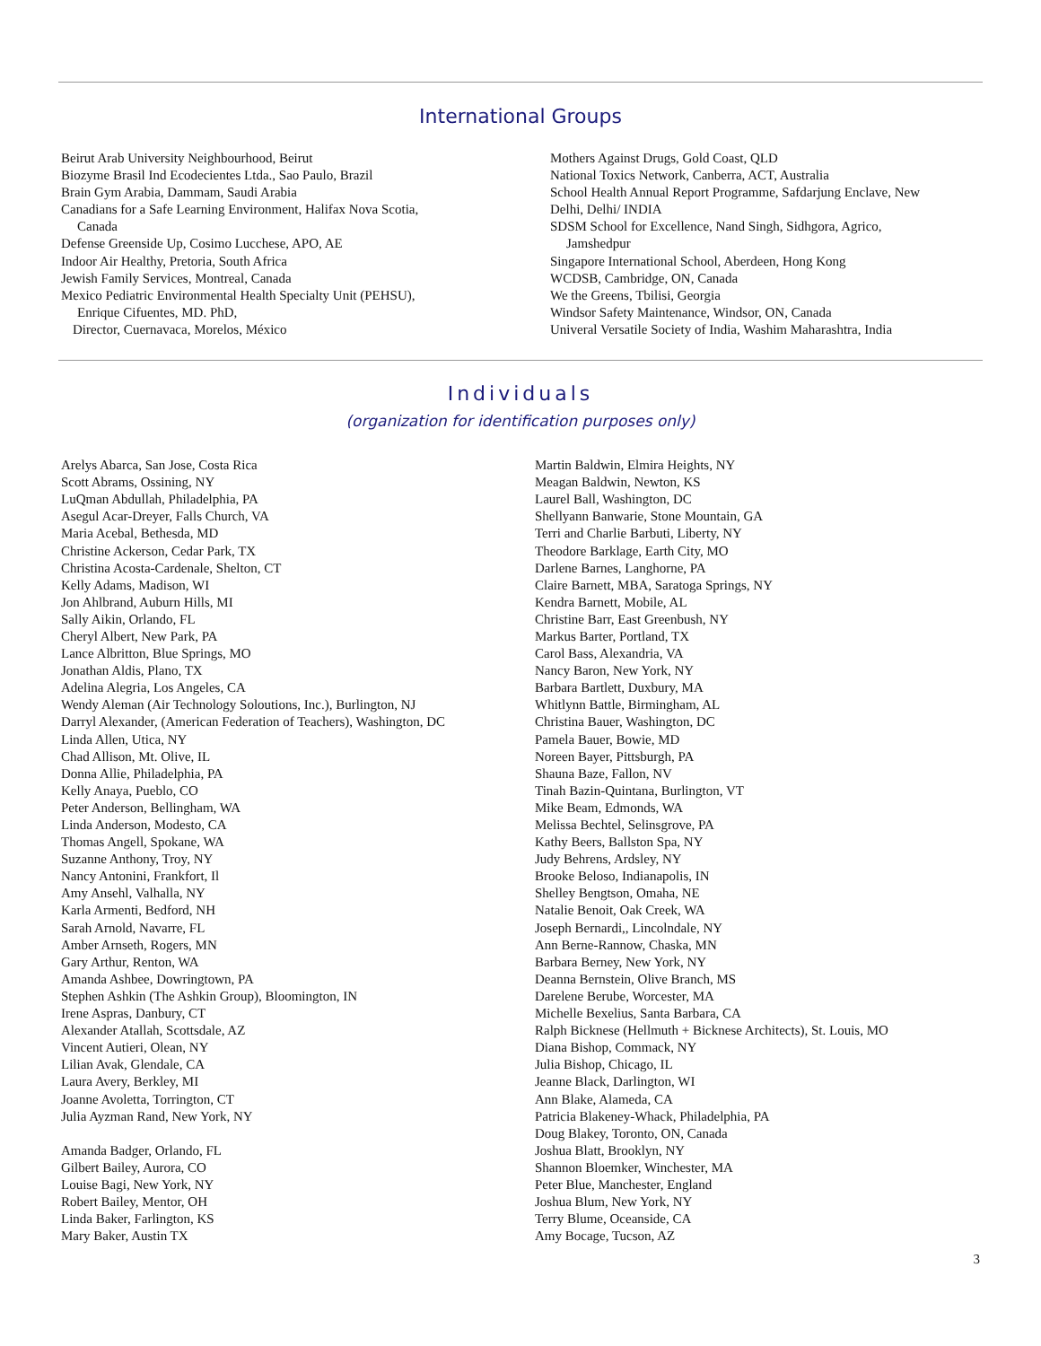International Groups
Beirut Arab University Neighbourhood, Beirut
Biozyme Brasil Ind Ecodecientes Ltda., Sao Paulo, Brazil
Brain Gym Arabia, Dammam, Saudi Arabia
Canadians for a Safe Learning Environment, Halifax Nova Scotia,
Canada
Defense Greenside Up, Cosimo Lucchese, APO, AE
Indoor Air Healthy, Pretoria, South Africa
Jewish Family Services, Montreal, Canada
Mexico Pediatric Environmental Health Specialty Unit (PEHSU),
Enrique Cifuentes, MD. PhD,
Director, Cuernavaca, Morelos, México
Mothers Against Drugs, Gold Coast, QLD
National Toxics Network, Canberra, ACT, Australia
School Health Annual Report Programme, Safdarjung Enclave, New
Delhi, Delhi/ INDIA
SDSM School for Excellence, Nand Singh, Sidhgora, Agrico,
Jamshedpur
Singapore International School, Aberdeen, Hong Kong
WCDSB, Cambridge, ON, Canada
We the Greens, Tbilisi, Georgia
Windsor Safety Maintenance, Windsor, ON, Canada
Univeral Versatile Society of India, Washim Maharashtra, India
Individuals
(organization for identification purposes only)
Arelys Abarca, San Jose, Costa Rica
Scott Abrams, Ossining, NY
LuQman Abdullah, Philadelphia, PA
Asegul Acar-Dreyer, Falls Church, VA
Maria Acebal, Bethesda, MD
Christine Ackerson, Cedar Park, TX
Christina Acosta-Cardenale, Shelton, CT
Kelly Adams, Madison, WI
Jon Ahlbrand, Auburn Hills, MI
Sally Aikin, Orlando, FL
Cheryl Albert, New Park, PA
Lance Albritton, Blue Springs, MO
Jonathan Aldis, Plano, TX
Adelina Alegria, Los Angeles, CA
Wendy Aleman (Air Technology Soloutions, Inc.), Burlington, NJ
Darryl Alexander, (American Federation of Teachers), Washington, DC
Linda Allen, Utica, NY
Chad Allison, Mt. Olive, IL
Donna Allie, Philadelphia, PA
Kelly Anaya, Pueblo, CO
Peter Anderson, Bellingham, WA
Linda Anderson, Modesto, CA
Thomas Angell, Spokane, WA
Suzanne Anthony, Troy, NY
Nancy Antonini, Frankfort, Il
Amy Ansehl, Valhalla, NY
Karla Armenti, Bedford, NH
Sarah Arnold, Navarre, FL
Amber Arnseth, Rogers, MN
Gary Arthur, Renton, WA
Amanda Ashbee, Dowringtown, PA
Stephen Ashkin (The Ashkin Group), Bloomington, IN
Irene Aspras, Danbury, CT
Alexander Atallah, Scottsdale, AZ
Vincent Autieri, Olean, NY
Lilian Avak, Glendale, CA
Laura Avery, Berkley, MI
Joanne Avoletta, Torrington, CT
Julia Ayzman Rand, New York, NY
Amanda Badger, Orlando, FL
Gilbert Bailey, Aurora, CO
Louise Bagi, New York, NY
Robert Bailey, Mentor, OH
Linda Baker, Farlington, KS
Mary Baker, Austin TX
Martin Baldwin, Elmira Heights, NY
Meagan Baldwin, Newton, KS
Laurel Ball, Washington, DC
Shellyann Banwarie, Stone Mountain, GA
Terri and Charlie Barbuti, Liberty, NY
Theodore Barklage, Earth City, MO
Darlene Barnes, Langhorne, PA
Claire Barnett, MBA, Saratoga Springs, NY
Kendra Barnett, Mobile, AL
Christine Barr, East Greenbush, NY
Markus Barter, Portland, TX
Carol Bass, Alexandria, VA
Nancy Baron, New York, NY
Barbara Bartlett, Duxbury, MA
Whitlynn Battle, Birmingham, AL
Christina Bauer, Washington, DC
Pamela Bauer, Bowie, MD
Noreen Bayer, Pittsburgh, PA
Shauna Baze, Fallon, NV
Tinah Bazin-Quintana, Burlington, VT
Mike Beam, Edmonds, WA
Melissa Bechtel, Selinsgrove, PA
Kathy Beers, Ballston Spa, NY
Judy Behrens, Ardsley, NY
Brooke Beloso, Indianapolis, IN
Shelley Bengtson, Omaha, NE
Natalie Benoit, Oak Creek, WA
Joseph Bernardi,, Lincolndale, NY
Ann Berne-Rannow, Chaska, MN
Barbara Berney, New York, NY
Deanna Bernstein, Olive Branch, MS
Darelene Berube, Worcester, MA
Michelle Bexelius, Santa Barbara, CA
Ralph Bicknese (Hellmuth + Bicknese Architects), St. Louis, MO
Diana Bishop, Commack, NY
Julia Bishop, Chicago, IL
Jeanne Black, Darlington, WI
Ann Blake, Alameda, CA
Patricia Blakeney-Whack, Philadelphia, PA
Doug Blakey, Toronto, ON, Canada
Joshua Blatt, Brooklyn, NY
Shannon Bloemker, Winchester, MA
Peter Blue, Manchester, England
Joshua Blum, New York, NY
Terry Blume, Oceanside, CA
Amy Bocage, Tucson, AZ
3